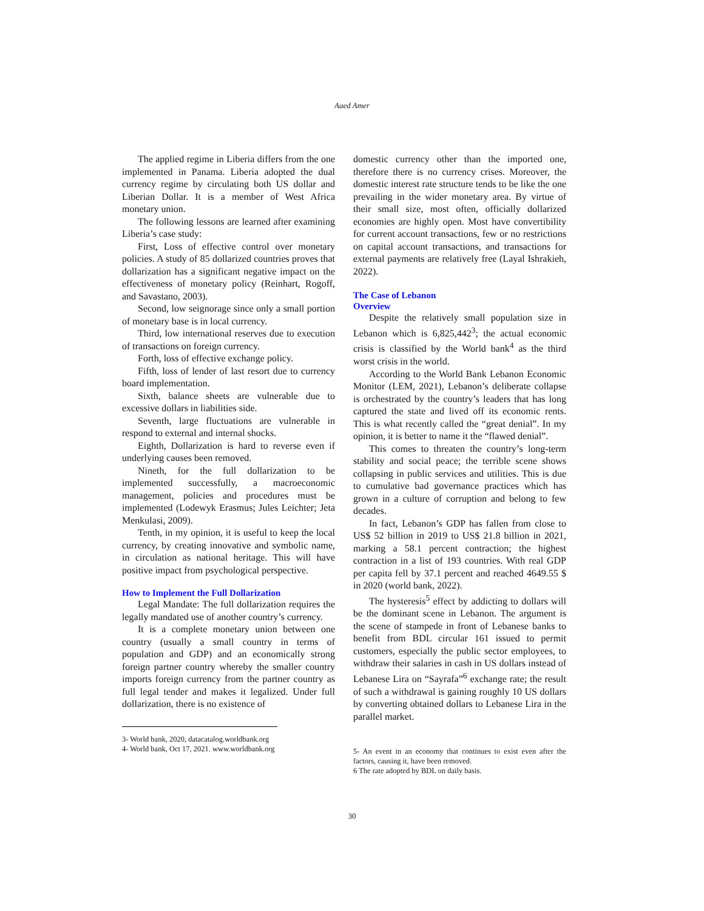Aaed Amer
The applied regime in Liberia differs from the one implemented in Panama. Liberia adopted the dual currency regime by circulating both US dollar and Liberian Dollar. It is a member of West Africa monetary union.
The following lessons are learned after examining Liberia’s case study:
First, Loss of effective control over monetary policies. A study of 85 dollarized countries proves that dollarization has a significant negative impact on the effectiveness of monetary policy (Reinhart, Rogoff, and Savastano, 2003).
Second, low seignorage since only a small portion of monetary base is in local currency.
Third, low international reserves due to execution of transactions on foreign currency.
Forth, loss of effective exchange policy.
Fifth, loss of lender of last resort due to currency board implementation.
Sixth, balance sheets are vulnerable due to excessive dollars in liabilities side.
Seventh, large fluctuations are vulnerable in respond to external and internal shocks.
Eighth, Dollarization is hard to reverse even if underlying causes been removed.
Nineth, for the full dollarization to be implemented successfully, a macroeconomic management, policies and procedures must be implemented (Lodewyk Erasmus; Jules Leichter; Jeta Menkulasi, 2009).
Tenth, in my opinion, it is useful to keep the local currency, by creating innovative and symbolic name, in circulation as national heritage. This will have positive impact from psychological perspective.
How to Implement the Full Dollarization
Legal Mandate: The full dollarization requires the legally mandated use of another country’s currency.
It is a complete monetary union between one country (usually a small country in terms of population and GDP) and an economically strong foreign partner country whereby the smaller country imports foreign currency from the partner country as full legal tender and makes it legalized. Under full dollarization, there is no existence of
3- World bank, 2020, datacatalog.worldbank.org
4- World bank, Oct 17, 2021. www.worldbank.org
domestic currency other than the imported one, therefore there is no currency crises. Moreover, the domestic interest rate structure tends to be like the one prevailing in the wider monetary area. By virtue of their small size, most often, officially dollarized economies are highly open. Most have convertibility for current account transactions, few or no restrictions on capital account transactions, and transactions for external payments are relatively free (Layal Ishrakieh, 2022).
The Case of Lebanon
Overview
Despite the relatively small population size in Lebanon which is 6,825,442<sup>3</sup>; the actual economic crisis is classified by the World bank<sup>4</sup> as the third worst crisis in the world.
According to the World Bank Lebanon Economic Monitor (LEM, 2021), Lebanon’s deliberate collapse is orchestrated by the country’s leaders that has long captured the state and lived off its economic rents. This is what recently called the “great denial”. In my opinion, it is better to name it the “flawed denial”.
This comes to threaten the country’s long-term stability and social peace; the terrible scene shows collapsing in public services and utilities. This is due to cumulative bad governance practices which has grown in a culture of corruption and belong to few decades.
In fact, Lebanon’s GDP has fallen from close to US$ 52 billion in 2019 to US$ 21.8 billion in 2021, marking a 58.1 percent contraction; the highest contraction in a list of 193 countries. With real GDP per capita fell by 37.1 percent and reached 4649.55 $ in 2020 (world bank, 2022).
The hysteresis<sup>5</sup> effect by addicting to dollars will be the dominant scene in Lebanon. The argument is the scene of stampede in front of Lebanese banks to benefit from BDL circular 161 issued to permit customers, especially the public sector employees, to withdraw their salaries in cash in US dollars instead of Lebanese Lira on “Sayrafa”<sup>6</sup> exchange rate; the result of such a withdrawal is gaining roughly 10 US dollars by converting obtained dollars to Lebanese Lira in the parallel market.
5- An event in an economy that continues to exist even after the factors, causing it, have been removed.
6 The rate adopted by BDL on daily basis.
30